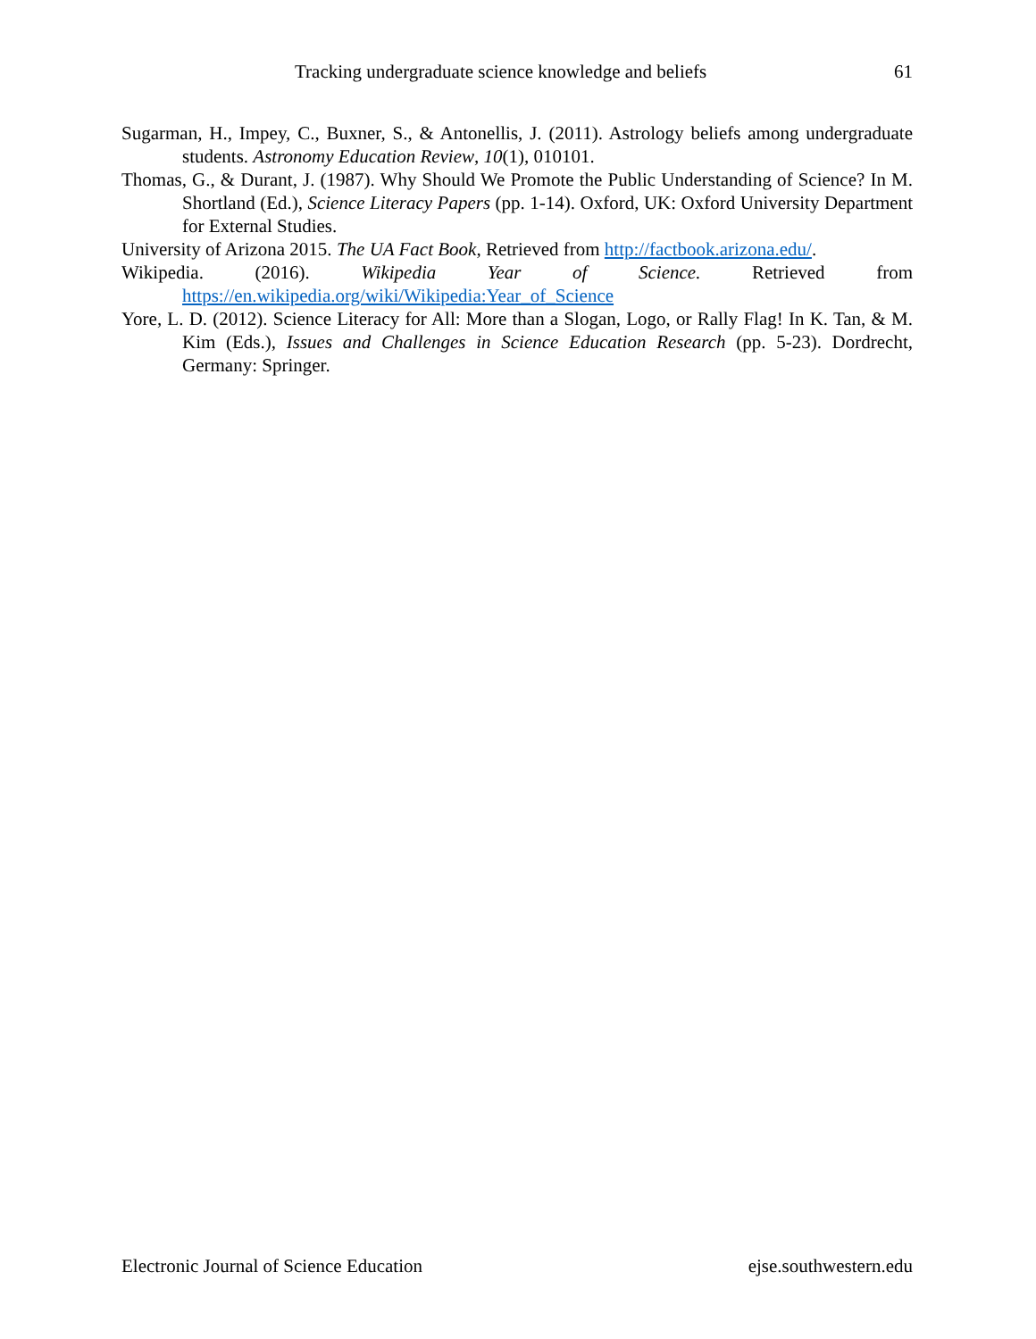Tracking undergraduate science knowledge and beliefs 61
Sugarman, H., Impey, C., Buxner, S., & Antonellis, J. (2011). Astrology beliefs among undergraduate students. Astronomy Education Review, 10(1), 010101.
Thomas, G., & Durant, J. (1987). Why Should We Promote the Public Understanding of Science? In M. Shortland (Ed.), Science Literacy Papers (pp. 1-14). Oxford, UK: Oxford University Department for External Studies.
University of Arizona 2015. The UA Fact Book, Retrieved from http://factbook.arizona.edu/.
Wikipedia. (2016). Wikipedia Year of Science. Retrieved from https://en.wikipedia.org/wiki/Wikipedia:Year_of_Science
Yore, L. D. (2012). Science Literacy for All: More than a Slogan, Logo, or Rally Flag! In K. Tan, & M. Kim (Eds.), Issues and Challenges in Science Education Research (pp. 5-23). Dordrecht, Germany: Springer.
Electronic Journal of Science Education ejse.southwestern.edu